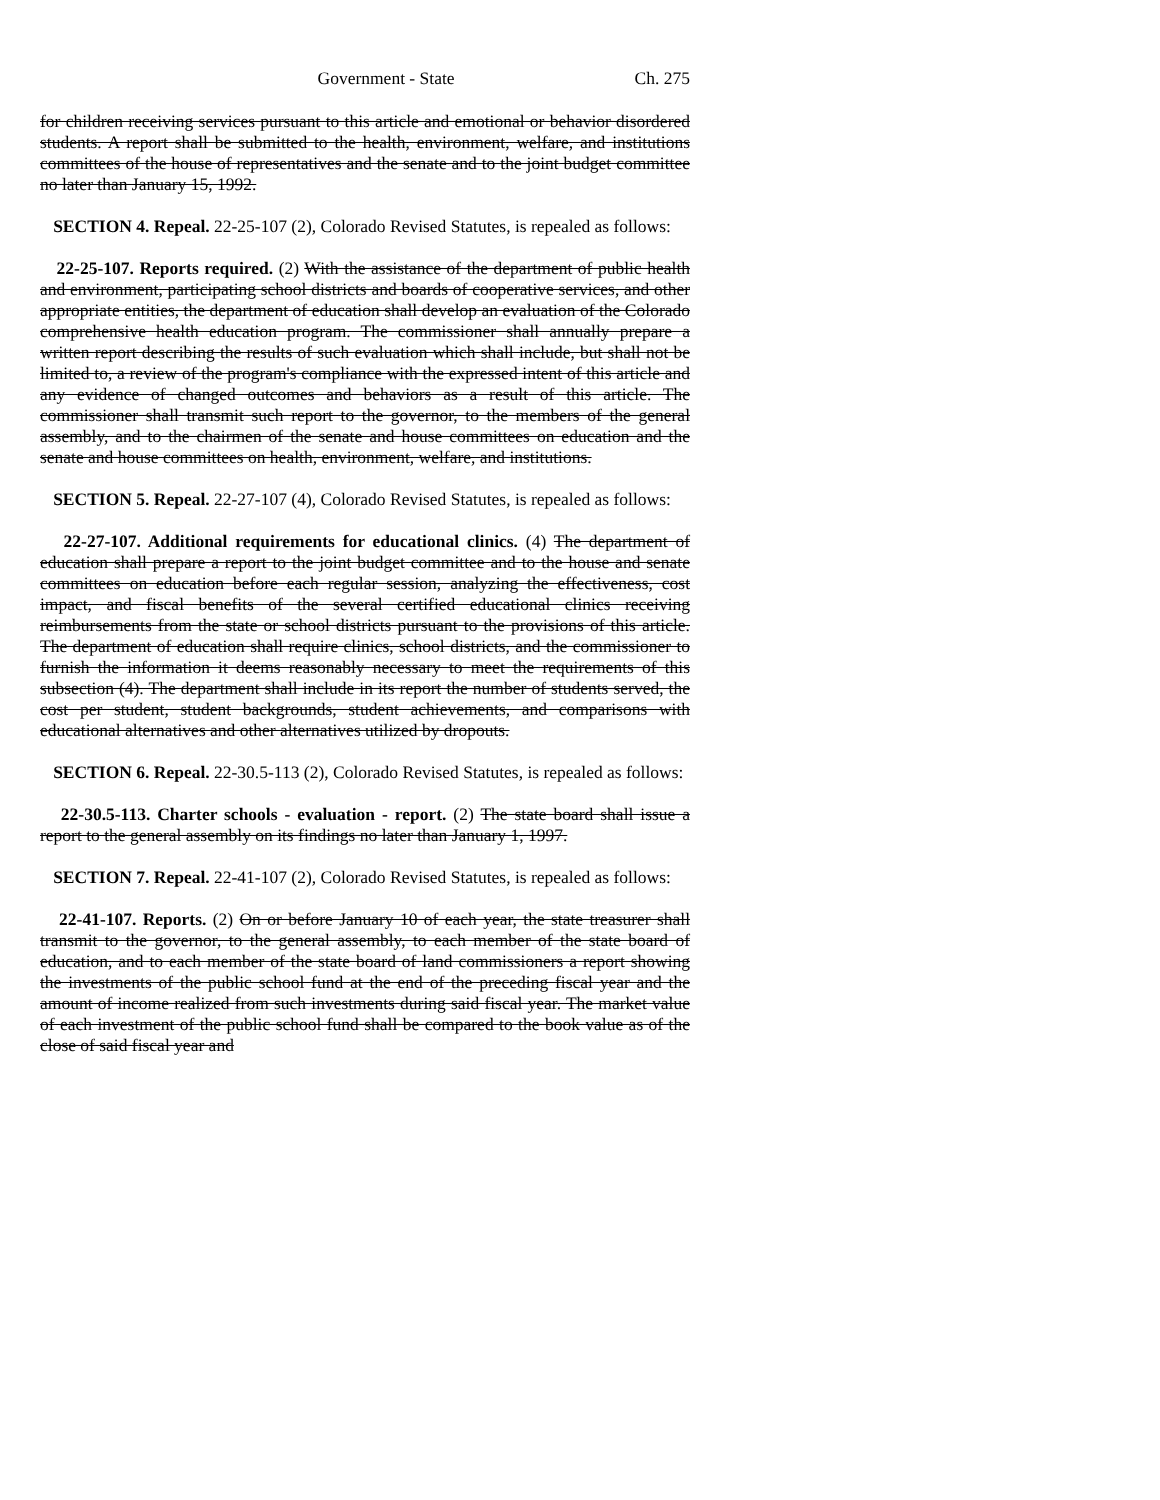Government - State Ch. 275
for children receiving services pursuant to this article and emotional or behavior disordered students. A report shall be submitted to the health, environment, welfare, and institutions committees of the house of representatives and the senate and to the joint budget committee no later than January 15, 1992.
SECTION 4. Repeal. 22-25-107 (2), Colorado Revised Statutes, is repealed as follows:
22-25-107. Reports required. (2) With the assistance of the department of public health and environment, participating school districts and boards of cooperative services, and other appropriate entities, the department of education shall develop an evaluation of the Colorado comprehensive health education program. The commissioner shall annually prepare a written report describing the results of such evaluation which shall include, but shall not be limited to, a review of the program's compliance with the expressed intent of this article and any evidence of changed outcomes and behaviors as a result of this article. The commissioner shall transmit such report to the governor, to the members of the general assembly, and to the chairmen of the senate and house committees on education and the senate and house committees on health, environment, welfare, and institutions.
SECTION 5. Repeal. 22-27-107 (4), Colorado Revised Statutes, is repealed as follows:
22-27-107. Additional requirements for educational clinics. (4) The department of education shall prepare a report to the joint budget committee and to the house and senate committees on education before each regular session, analyzing the effectiveness, cost impact, and fiscal benefits of the several certified educational clinics receiving reimbursements from the state or school districts pursuant to the provisions of this article. The department of education shall require clinics, school districts, and the commissioner to furnish the information it deems reasonably necessary to meet the requirements of this subsection (4). The department shall include in its report the number of students served, the cost per student, student backgrounds, student achievements, and comparisons with educational alternatives and other alternatives utilized by dropouts.
SECTION 6. Repeal. 22-30.5-113 (2), Colorado Revised Statutes, is repealed as follows:
22-30.5-113. Charter schools - evaluation - report. (2) The state board shall issue a report to the general assembly on its findings no later than January 1, 1997.
SECTION 7. Repeal. 22-41-107 (2), Colorado Revised Statutes, is repealed as follows:
22-41-107. Reports. (2) On or before January 10 of each year, the state treasurer shall transmit to the governor, to the general assembly, to each member of the state board of education, and to each member of the state board of land commissioners a report showing the investments of the public school fund at the end of the preceding fiscal year and the amount of income realized from such investments during said fiscal year. The market value of each investment of the public school fund shall be compared to the book value as of the close of said fiscal year and